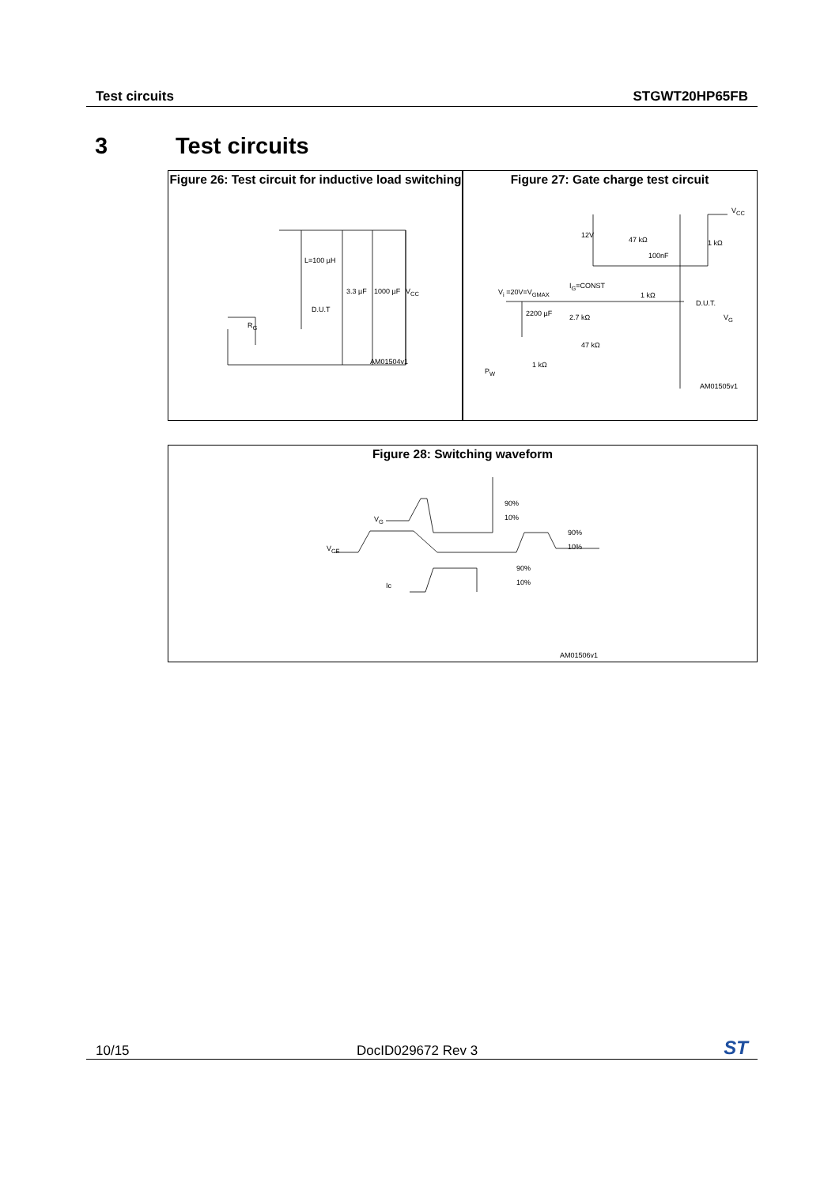Test circuits STGWT20HP65FB
3 Test circuits
Figure 26: Test circuit for inductive load switching
AM01504v1
L=100 µH
D.U.T
R<sub>G</sub>
3.3 µF 1000 µF V<sub>CC</sub>
Figure 27: Gate charge test circuit
AM01505v1
V<sub>CC</sub>
47 kΩ
100nF
12V
1 kΩ
V<sub>i</sub> =20V=V<sub>GMAX</sub>
I<sub>G</sub>=CONST
1 kΩ
D.U.T.
V<sub>G</sub>
2200 µF 2.7 kΩ
47 kΩ
1 kΩ
P<sub>W</sub>
Figure 28: Switching waveform
90%
10%
V<sub>G</sub>
V<sub>CE</sub>
90%
10%
90%
10%
Ic
AM01506v1
10/15 DocID029672 Rev 3 ST